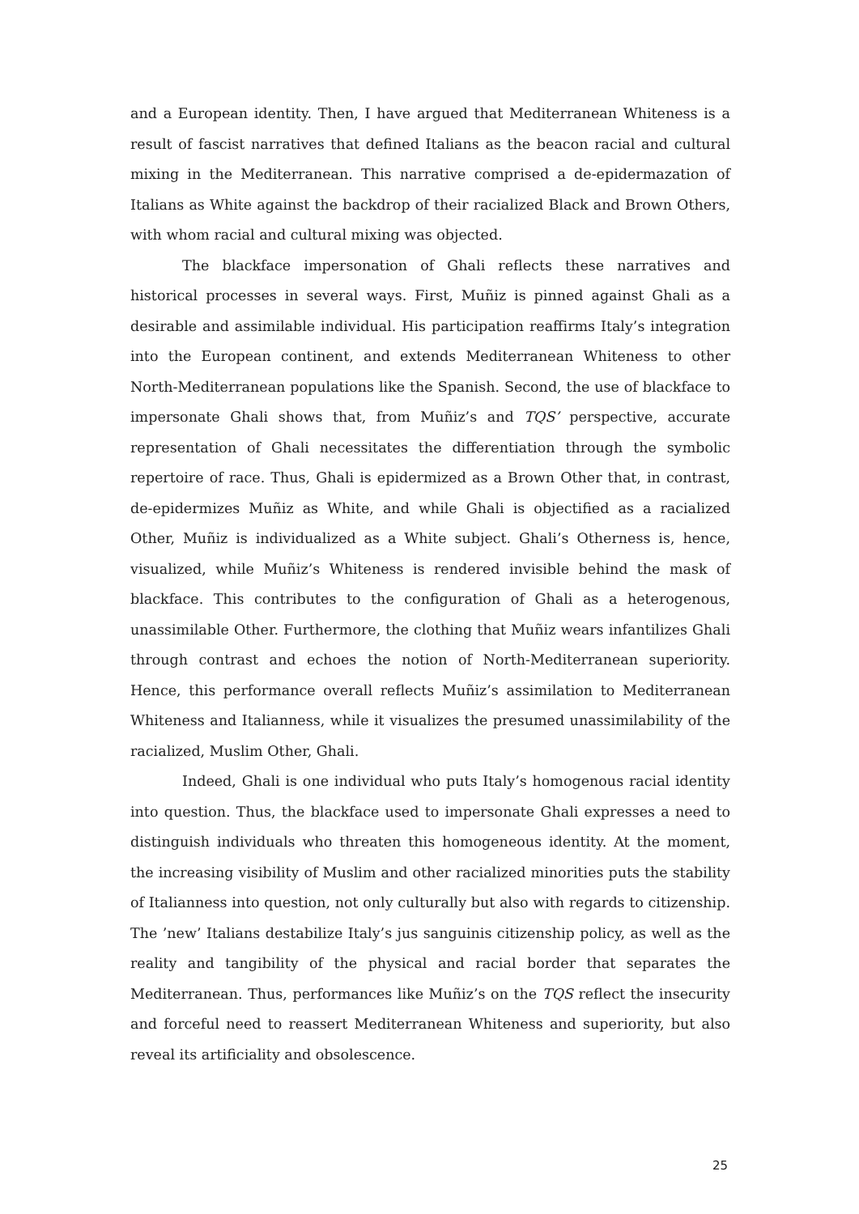and a European identity. Then, I have argued that Mediterranean Whiteness is a result of fascist narratives that defined Italians as the beacon racial and cultural mixing in the Mediterranean. This narrative comprised a de-epidermazation of Italians as White against the backdrop of their racialized Black and Brown Others, with whom racial and cultural mixing was objected.
The blackface impersonation of Ghali reflects these narratives and historical processes in several ways. First, Muñiz is pinned against Ghali as a desirable and assimilable individual. His participation reaffirms Italy’s integration into the European continent, and extends Mediterranean Whiteness to other North-Mediterranean populations like the Spanish. Second, the use of blackface to impersonate Ghali shows that, from Muñiz’s and TQS’ perspective, accurate representation of Ghali necessitates the differentiation through the symbolic repertoire of race. Thus, Ghali is epidermized as a Brown Other that, in contrast, de-epidermizes Muñiz as White, and while Ghali is objectified as a racialized Other, Muñiz is individualized as a White subject. Ghali’s Otherness is, hence, visualized, while Muñiz’s Whiteness is rendered invisible behind the mask of blackface. This contributes to the configuration of Ghali as a heterogenous, unassimilable Other. Furthermore, the clothing that Muñiz wears infantilizes Ghali through contrast and echoes the notion of North-Mediterranean superiority. Hence, this performance overall reflects Muñiz’s assimilation to Mediterranean Whiteness and Italianness, while it visualizes the presumed unassimilability of the racialized, Muslim Other, Ghali.
Indeed, Ghali is one individual who puts Italy’s homogenous racial identity into question. Thus, the blackface used to impersonate Ghali expresses a need to distinguish individuals who threaten this homogeneous identity. At the moment, the increasing visibility of Muslim and other racialized minorities puts the stability of Italianness into question, not only culturally but also with regards to citizenship. The ’new’ Italians destabilize Italy’s jus sanguinis citizenship policy, as well as the reality and tangibility of the physical and racial border that separates the Mediterranean. Thus, performances like Muñiz’s on the TQS reflect the insecurity and forceful need to reassert Mediterranean Whiteness and superiority, but also reveal its artificiality and obsolescence.
25